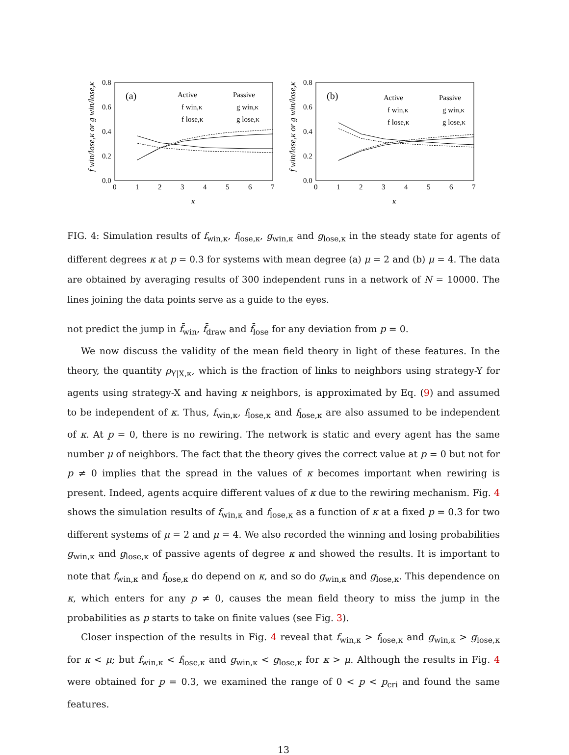0.8
0.6
0.4
0.2
0.0
0
1
2
3
4
5
6
7
κ
f win/lose,κ or g win/lose,κ
(a)
Active
Passive
f win,κ
f lose,κ
g win,κ
g lose,κ
0.8
0.6
0.4
0.2
0.0
0
1
2
3
4
5
6
7
κ
f win/lose,κ or g win/lose,κ
(b)
Active
Passive
f win,κ
f lose,κ
g win,κ
g lose,κ
FIG. 4: Simulation results of f<sub>win,κ</sub>, f<sub>lose,κ</sub>, g<sub>win,κ</sub> and g<sub>lose,κ</sub> in the steady state for agents of different degrees κ at p = 0.3 for systems with mean degree (a) μ = 2 and (b) μ = 4. The data are obtained by averaging results of 300 independent runs in a network of N = 10000. The lines joining the data points serve as a guide to the eyes.
not predict the jump in f̄<sub>win</sub>, f̄<sub>draw</sub> and f̄<sub>lose</sub> for any deviation from p = 0.
We now discuss the validity of the mean field theory in light of these features. In the theory, the quantity ρ<sub>Y|X,κ</sub>, which is the fraction of links to neighbors using strategy-Y for agents using strategy-X and having κ neighbors, is approximated by Eq. (9) and assumed to be independent of κ. Thus, f<sub>win,κ</sub>, f<sub>lose,κ</sub> and f<sub>lose,κ</sub> are also assumed to be independent of κ. At p = 0, there is no rewiring. The network is static and every agent has the same number μ of neighbors. The fact that the theory gives the correct value at p = 0 but not for p ≠ 0 implies that the spread in the values of κ becomes important when rewiring is present. Indeed, agents acquire different values of κ due to the rewiring mechanism. Fig. 4 shows the simulation results of f<sub>win,κ</sub> and f<sub>lose,κ</sub> as a function of κ at a fixed p = 0.3 for two different systems of μ = 2 and μ = 4. We also recorded the winning and losing probabilities g<sub>win,κ</sub> and g<sub>lose,κ</sub> of passive agents of degree κ and showed the results. It is important to note that f<sub>win,κ</sub> and f<sub>lose,κ</sub> do depend on κ, and so do g<sub>win,κ</sub> and g<sub>lose,κ</sub>. This dependence on κ, which enters for any p ≠ 0, causes the mean field theory to miss the jump in the probabilities as p starts to take on finite values (see Fig. 3).
Closer inspection of the results in Fig. 4 reveal that f<sub>win,κ</sub> > f<sub>lose,κ</sub> and g<sub>win,κ</sub> > g<sub>lose,κ</sub> for κ < μ; but f<sub>win,κ</sub> < f<sub>lose,κ</sub> and g<sub>win,κ</sub> < g<sub>lose,κ</sub> for κ > μ. Although the results in Fig. 4 were obtained for p = 0.3, we examined the range of 0 < p < p<sub>cri</sub> and found the same features.
13